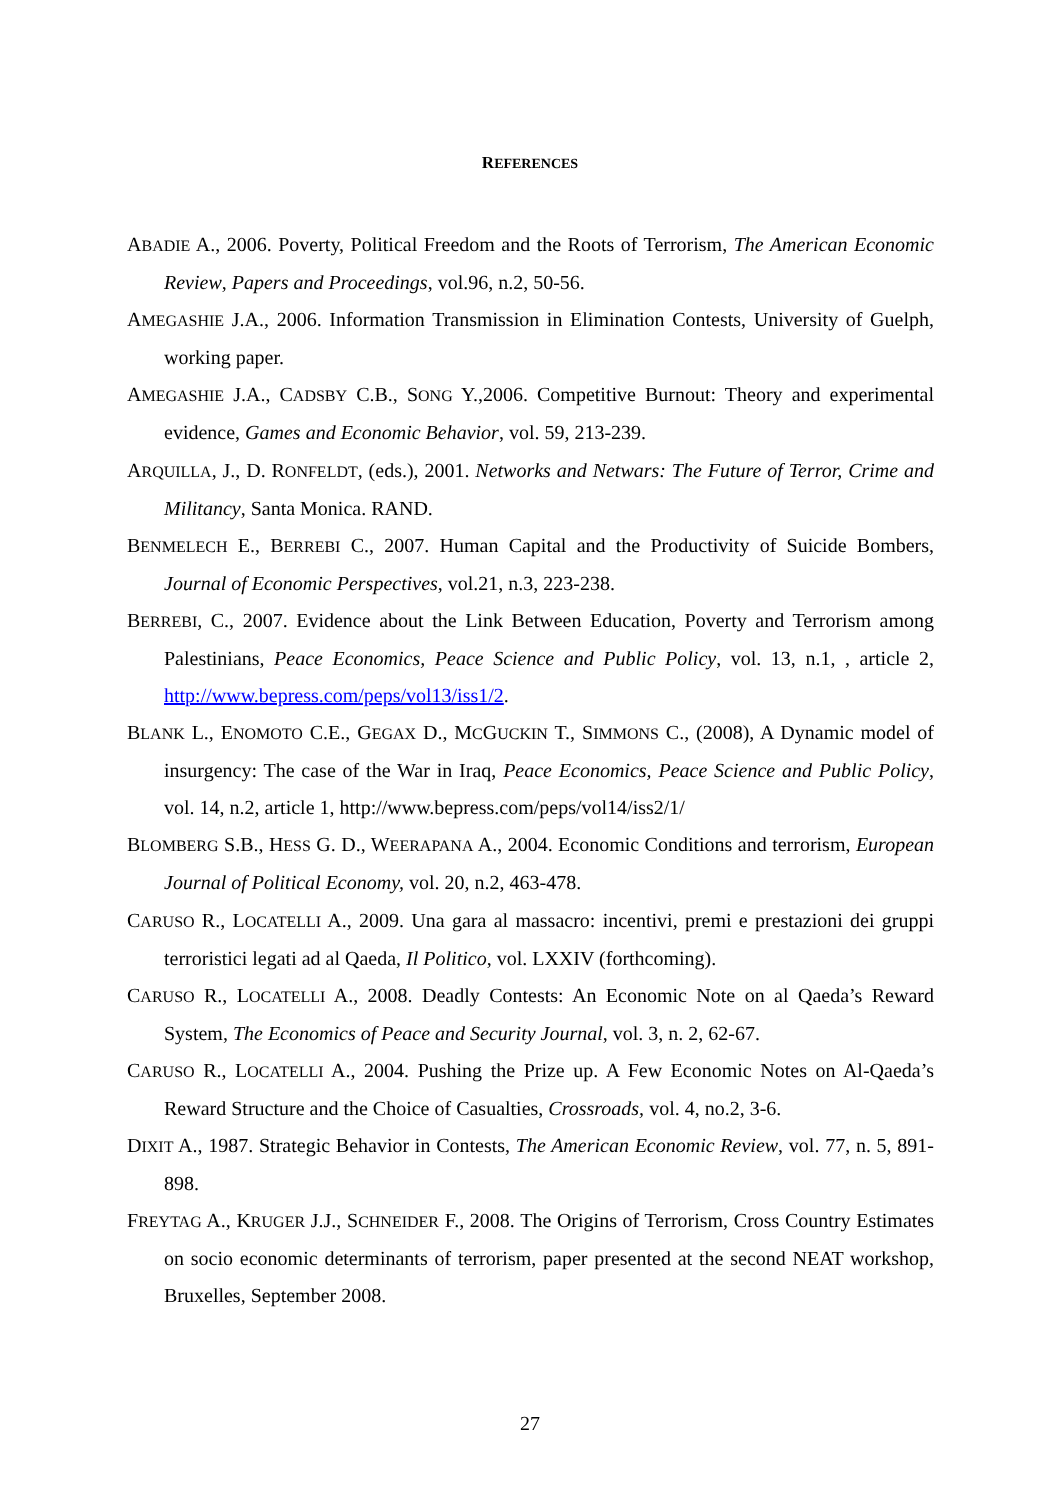REFERENCES
ABADIE A., 2006. Poverty, Political Freedom and the Roots of Terrorism, The American Economic Review, Papers and Proceedings, vol.96, n.2, 50-56.
AMEGASHIE J.A., 2006. Information Transmission in Elimination Contests, University of Guelph, working paper.
AMEGASHIE J.A., CADSBY C.B., SONG Y.,2006. Competitive Burnout: Theory and experimental evidence, Games and Economic Behavior, vol. 59, 213-239.
ARQUILLA, J., D. RONFELDT, (eds.), 2001. Networks and Netwars: The Future of Terror, Crime and Militancy, Santa Monica. RAND.
BENMELECH E., BERREBI C., 2007. Human Capital and the Productivity of Suicide Bombers, Journal of Economic Perspectives, vol.21, n.3, 223-238.
BERREBI, C., 2007. Evidence about the Link Between Education, Poverty and Terrorism among Palestinians, Peace Economics, Peace Science and Public Policy, vol. 13, n.1, , article 2, http://www.bepress.com/peps/vol13/iss1/2.
BLANK L., ENOMOTO C.E., GEGAX D., MCGUCKIN T., SIMMONS C., (2008), A Dynamic model of insurgency: The case of the War in Iraq, Peace Economics, Peace Science and Public Policy, vol. 14, n.2, article 1, http://www.bepress.com/peps/vol14/iss2/1/
BLOMBERG S.B., HESS G. D., WEERAPANA A., 2004. Economic Conditions and terrorism, European Journal of Political Economy, vol. 20, n.2, 463-478.
CARUSO R., LOCATELLI A., 2009. Una gara al massacro: incentivi, premi e prestazioni dei gruppi terroristici legati ad al Qaeda, Il Politico, vol. LXXIV (forthcoming).
CARUSO R., LOCATELLI A., 2008. Deadly Contests: An Economic Note on al Qaeda’s Reward System, The Economics of Peace and Security Journal, vol. 3, n. 2, 62-67.
CARUSO R., LOCATELLI A., 2004. Pushing the Prize up. A Few Economic Notes on Al-Qaeda’s Reward Structure and the Choice of Casualties, Crossroads, vol. 4, no.2, 3-6.
DIXIT A., 1987. Strategic Behavior in Contests, The American Economic Review, vol. 77, n. 5, 891-898.
FREYTAG A., KRUGER J.J., SCHNEIDER F., 2008. The Origins of Terrorism, Cross Country Estimates on socio economic determinants of terrorism, paper presented at the second NEAT workshop, Bruxelles, September 2008.
27